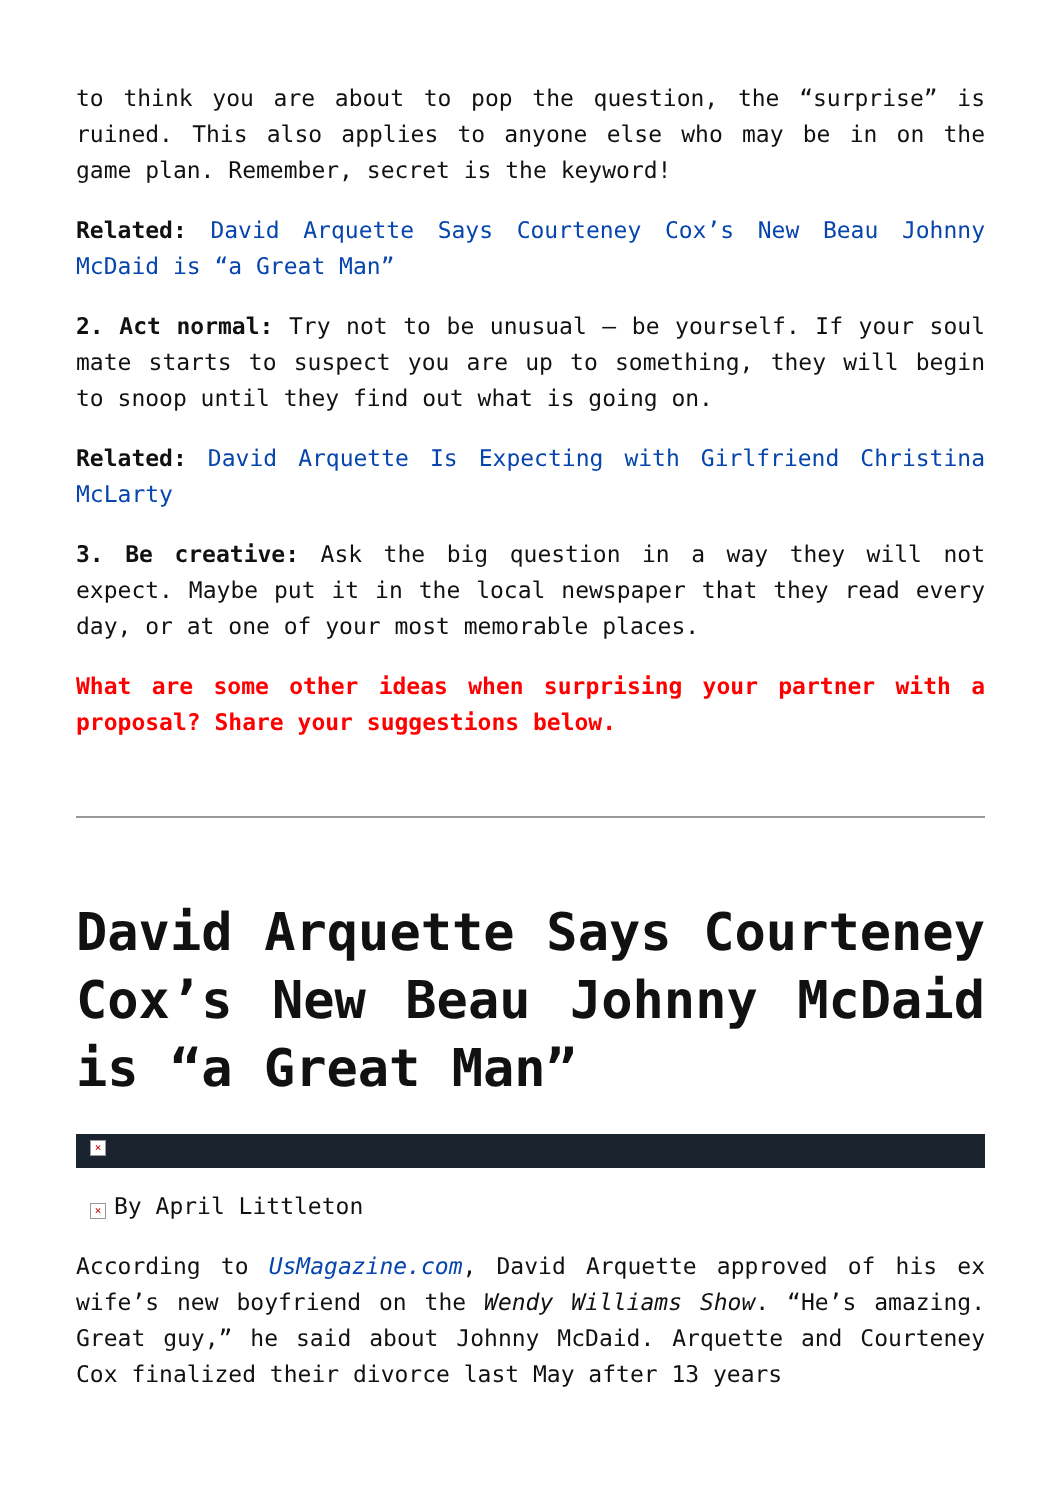to think you are about to pop the question, the “surprise” is ruined. This also applies to anyone else who may be in on the game plan. Remember, secret is the keyword!
Related: David Arquette Says Courteney Cox’s New Beau Johnny McDaid is “a Great Man”
2. Act normal: Try not to be unusual – be yourself. If your soul mate starts to suspect you are up to something, they will begin to snoop until they find out what is going on.
Related: David Arquette Is Expecting with Girlfriend Christina McLarty
3. Be creative: Ask the big question in a way they will not expect. Maybe put it in the local newspaper that they read every day, or at one of your most memorable places.
What are some other ideas when surprising your partner with a proposal? Share your suggestions below.
David Arquette Says Courteney Cox’s New Beau Johnny McDaid is “a Great Man”
×
× By April Littleton
According to UsMagazine.com, David Arquette approved of his ex wife’s new boyfriend on the Wendy Williams Show. “He’s amazing. Great guy,” he said about Johnny McDaid. Arquette and Courteney Cox finalized their divorce last May after 13 years